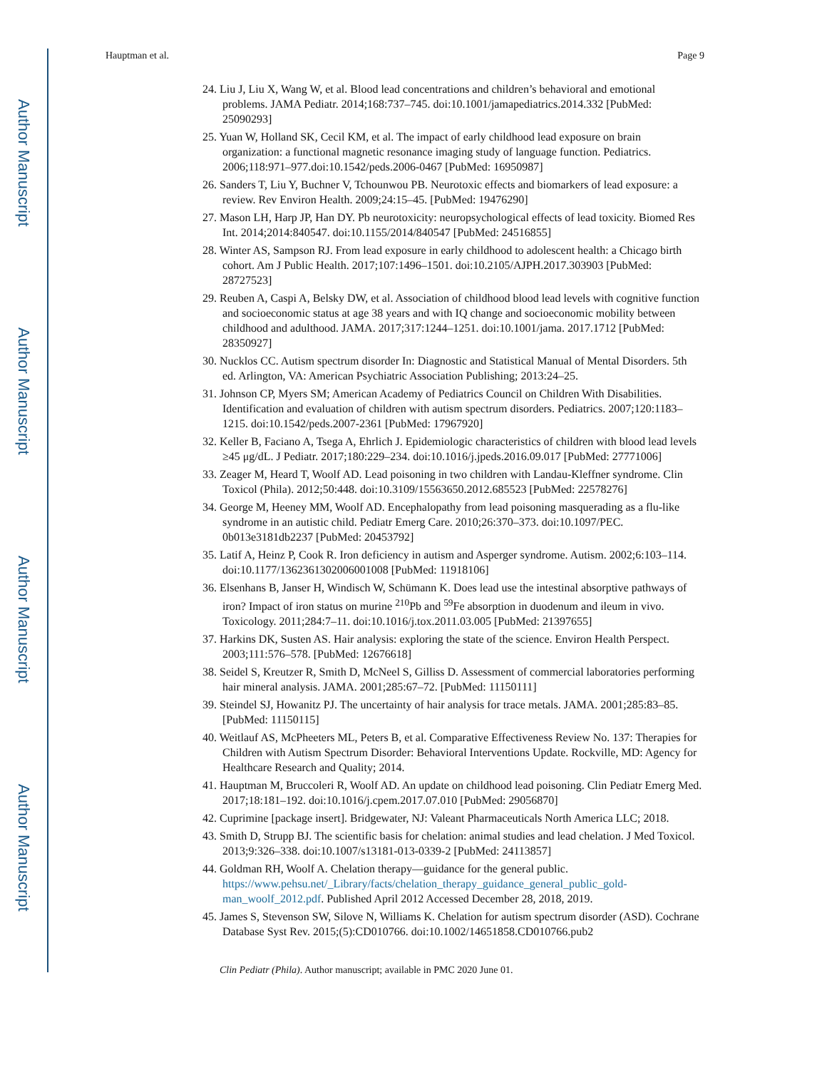Author Manuscript
Author Manuscript
Author Manuscript
Author Manuscript
Hauptman et al. Page 9
24. Liu J, Liu X, Wang W, et al. Blood lead concentrations and children’s behavioral and emotional problems. JAMA Pediatr. 2014;168:737–745. doi:10.1001/jamapediatrics.2014.332 [PubMed: 25090293]
25. Yuan W, Holland SK, Cecil KM, et al. The impact of early childhood lead exposure on brain organization: a functional magnetic resonance imaging study of language function. Pediatrics. 2006;118:971–977.doi:10.1542/peds.2006-0467 [PubMed: 16950987]
26. Sanders T, Liu Y, Buchner V, Tchounwou PB. Neurotoxic effects and biomarkers of lead exposure: a review. Rev Environ Health. 2009;24:15–45. [PubMed: 19476290]
27. Mason LH, Harp JP, Han DY. Pb neurotoxicity: neuropsychological effects of lead toxicity. Biomed Res Int. 2014;2014:840547. doi:10.1155/2014/840547 [PubMed: 24516855]
28. Winter AS, Sampson RJ. From lead exposure in early childhood to adolescent health: a Chicago birth cohort. Am J Public Health. 2017;107:1496–1501. doi:10.2105/AJPH.2017.303903 [PubMed: 28727523]
29. Reuben A, Caspi A, Belsky DW, et al. Association of childhood blood lead levels with cognitive function and socioeconomic status at age 38 years and with IQ change and socioeconomic mobility between childhood and adulthood. JAMA. 2017;317:1244–1251. doi:10.1001/jama. 2017.1712 [PubMed: 28350927]
30. Nucklos CC. Autism spectrum disorder In: Diagnostic and Statistical Manual of Mental Disorders. 5th ed. Arlington, VA: American Psychiatric Association Publishing; 2013:24–25.
31. Johnson CP, Myers SM; American Academy of Pediatrics Council on Children With Disabilities. Identification and evaluation of children with autism spectrum disorders. Pediatrics. 2007;120:1183–1215. doi:10.1542/peds.2007-2361 [PubMed: 17967920]
32. Keller B, Faciano A, Tsega A, Ehrlich J. Epidemiologic characteristics of children with blood lead levels ≥45 μg/dL. J Pediatr. 2017;180:229–234. doi:10.1016/j.jpeds.2016.09.017 [PubMed: 27771006]
33. Zeager M, Heard T, Woolf AD. Lead poisoning in two children with Landau-Kleffner syndrome. Clin Toxicol (Phila). 2012;50:448. doi:10.3109/15563650.2012.685523 [PubMed: 22578276]
34. George M, Heeney MM, Woolf AD. Encephalopathy from lead poisoning masquerading as a flu-like syndrome in an autistic child. Pediatr Emerg Care. 2010;26:370–373. doi:10.1097/PEC. 0b013e3181db2237 [PubMed: 20453792]
35. Latif A, Heinz P, Cook R. Iron deficiency in autism and Asperger syndrome. Autism. 2002;6:103–114. doi:10.1177/1362361302006001008 [PubMed: 11918106]
36. Elsenhans B, Janser H, Windisch W, Schümann K. Does lead use the intestinal absorptive pathways of iron? Impact of iron status on murine <sup>210</sup>Pb and <sup>59</sup>Fe absorption in duodenum and ileum in vivo. Toxicology. 2011;284:7–11. doi:10.1016/j.tox.2011.03.005 [PubMed: 21397655]
37. Harkins DK, Susten AS. Hair analysis: exploring the state of the science. Environ Health Perspect. 2003;111:576–578. [PubMed: 12676618]
38. Seidel S, Kreutzer R, Smith D, McNeel S, Gilliss D. Assessment of commercial laboratories performing hair mineral analysis. JAMA. 2001;285:67–72. [PubMed: 11150111]
39. Steindel SJ, Howanitz PJ. The uncertainty of hair analysis for trace metals. JAMA. 2001;285:83–85. [PubMed: 11150115]
40. Weitlauf AS, McPheeters ML, Peters B, et al. Comparative Effectiveness Review No. 137: Therapies for Children with Autism Spectrum Disorder: Behavioral Interventions Update. Rockville, MD: Agency for Healthcare Research and Quality; 2014.
41. Hauptman M, Bruccoleri R, Woolf AD. An update on childhood lead poisoning. Clin Pediatr Emerg Med. 2017;18:181–192. doi:10.1016/j.cpem.2017.07.010 [PubMed: 29056870]
42. Cuprimine [package insert]. Bridgewater, NJ: Valeant Pharmaceuticals North America LLC; 2018.
43. Smith D, Strupp BJ. The scientific basis for chelation: animal studies and lead chelation. J Med Toxicol. 2013;9:326–338. doi:10.1007/s13181-013-0339-2 [PubMed: 24113857]
44. Goldman RH, Woolf A. Chelation therapy—guidance for the general public. https://www.pehsu.net/_Library/facts/chelation_therapy_guidance_general_public_gold-man_woolf_2012.pdf. Published April 2012 Accessed December 28, 2018, 2019.
45. James S, Stevenson SW, Silove N, Williams K. Chelation for autism spectrum disorder (ASD). Cochrane Database Syst Rev. 2015;(5):CD010766. doi:10.1002/14651858.CD010766.pub2
Clin Pediatr (Phila). Author manuscript; available in PMC 2020 June 01.